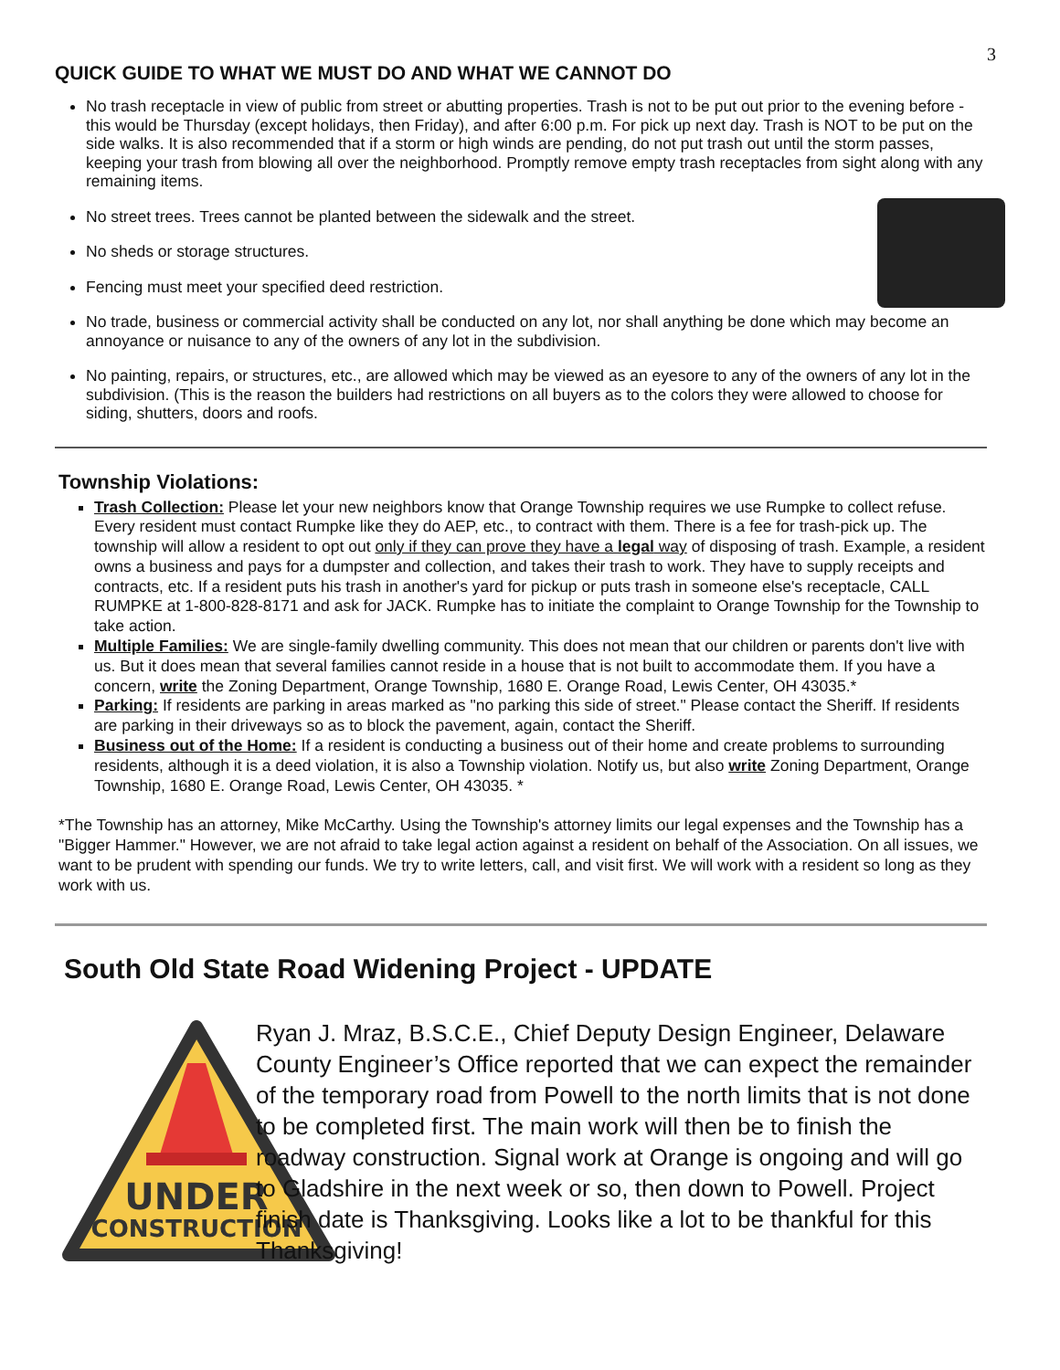3
QUICK GUIDE TO WHAT WE MUST DO AND WHAT WE CANNOT DO
No trash receptacle in view of public from street or abutting properties. Trash is not to be put out prior to the evening before - this would be Thursday (except holidays, then Friday), and after 6:00 p.m. For pick up next day. Trash is NOT to be put on the side walks. It is also recommended that if a storm or high winds are pending, do not put trash out until the storm passes, keeping your trash from blowing all over the neighborhood. Promptly remove empty trash receptacles from sight along with any remaining items.
No street trees. Trees cannot be planted between the sidewalk and the street.
No sheds or storage structures.
Fencing must meet your specified deed restriction.
No trade, business or commercial activity shall be conducted on any lot, nor shall anything be done which may become an annoyance or nuisance to any of the owners of any lot in the subdivision.
No painting, repairs, or structures, etc., are allowed which may be viewed as an eyesore to any of the owners of any lot in the subdivision. (This is the reason the builders had restrictions on all buyers as to the colors they were allowed to choose for siding, shutters, doors and roofs.
Township Violations:
Trash Collection: Please let your new neighbors know that Orange Township requires we use Rumpke to collect refuse. Every resident must contact Rumpke like they do AEP, etc., to contract with them. There is a fee for trash-pick up. The township will allow a resident to opt out only if they can prove they have a legal way of disposing of trash. Example, a resident owns a business and pays for a dumpster and collection, and takes their trash to work. They have to supply receipts and contracts, etc. If a resident puts his trash in another's yard for pickup or puts trash in someone else's receptacle, CALL RUMPKE at 1-800-828-8171 and ask for JACK. Rumpke has to initiate the complaint to Orange Township for the Township to take action.
Multiple Families: We are single-family dwelling community. This does not mean that our children or parents don't live with us. But it does mean that several families cannot reside in a house that is not built to accommodate them. If you have a concern, write the Zoning Department, Orange Township, 1680 E. Orange Road, Lewis Center, OH 43035.*
Parking: If residents are parking in areas marked as "no parking this side of street." Please contact the Sheriff. If residents are parking in their driveways so as to block the pavement, again, contact the Sheriff.
Business out of the Home: If a resident is conducting a business out of their home and create problems to surrounding residents, although it is a deed violation, it is also a Township violation. Notify us, but also write Zoning Department, Orange Township, 1680 E. Orange Road, Lewis Center, OH 43035. *
*The Township has an attorney, Mike McCarthy. Using the Township's attorney limits our legal expenses and the Township has a "Bigger Hammer." However, we are not afraid to take legal action against a resident on behalf of the Association. On all issues, we want to be prudent with spending our funds. We try to write letters, call, and visit first. We will work with a resident so long as they work with us.
South Old State Road Widening Project - UPDATE
UNDER
CONSTRUCTION
Ryan J. Mraz, B.S.C.E., Chief Deputy Design Engineer, Delaware County Engineer’s Office reported that we can expect the remainder of the temporary road from Powell to the north limits that is not done to be completed first. The main work will then be to finish the roadway construction. Signal work at Orange is ongoing and will go to Gladshire in the next week or so, then down to Powell. Project finish date is Thanksgiving. Looks like a lot to be thankful for this Thanksgiving!